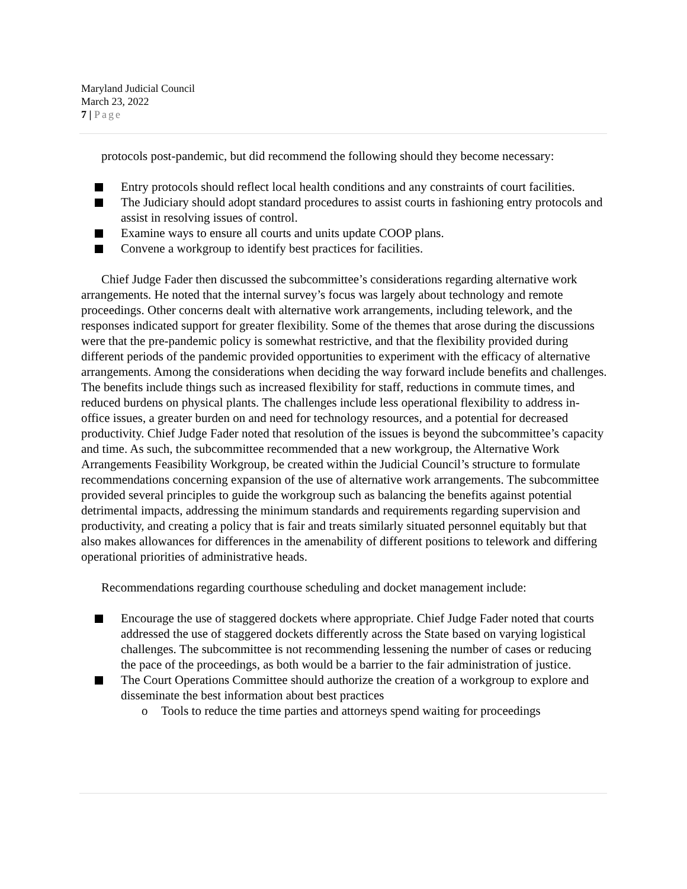Maryland Judicial Council
March 23, 2022
7 | Page
protocols post-pandemic, but did recommend the following should they become necessary:
Entry protocols should reflect local health conditions and any constraints of court facilities.
The Judiciary should adopt standard procedures to assist courts in fashioning entry protocols and assist in resolving issues of control.
Examine ways to ensure all courts and units update COOP plans.
Convene a workgroup to identify best practices for facilities.
Chief Judge Fader then discussed the subcommittee’s considerations regarding alternative work arrangements. He noted that the internal survey’s focus was largely about technology and remote proceedings. Other concerns dealt with alternative work arrangements, including telework, and the responses indicated support for greater flexibility. Some of the themes that arose during the discussions were that the pre-pandemic policy is somewhat restrictive, and that the flexibility provided during different periods of the pandemic provided opportunities to experiment with the efficacy of alternative arrangements. Among the considerations when deciding the way forward include benefits and challenges. The benefits include things such as increased flexibility for staff, reductions in commute times, and reduced burdens on physical plants. The challenges include less operational flexibility to address in-office issues, a greater burden on and need for technology resources, and a potential for decreased productivity. Chief Judge Fader noted that resolution of the issues is beyond the subcommittee’s capacity and time. As such, the subcommittee recommended that a new workgroup, the Alternative Work Arrangements Feasibility Workgroup, be created within the Judicial Council’s structure to formulate recommendations concerning expansion of the use of alternative work arrangements. The subcommittee provided several principles to guide the workgroup such as balancing the benefits against potential detrimental impacts, addressing the minimum standards and requirements regarding supervision and productivity, and creating a policy that is fair and treats similarly situated personnel equitably but that also makes allowances for differences in the amenability of different positions to telework and differing operational priorities of administrative heads.
Recommendations regarding courthouse scheduling and docket management include:
Encourage the use of staggered dockets where appropriate. Chief Judge Fader noted that courts addressed the use of staggered dockets differently across the State based on varying logistical challenges. The subcommittee is not recommending lessening the number of cases or reducing the pace of the proceedings, as both would be a barrier to the fair administration of justice.
The Court Operations Committee should authorize the creation of a workgroup to explore and disseminate the best information about best practices
o Tools to reduce the time parties and attorneys spend waiting for proceedings